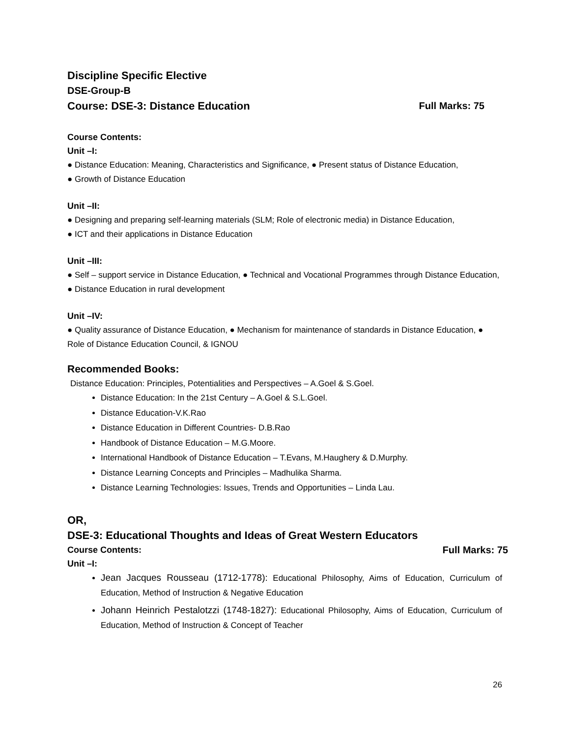Discipline Specific Elective
DSE-Group-B
Course: DSE-3: Distance Education Full Marks: 75
Course Contents:
Unit –I:
● Distance Education: Meaning, Characteristics and Significance, ● Present status of Distance Education,
● Growth of Distance Education
Unit –II:
● Designing and preparing self-learning materials (SLM; Role of electronic media) in Distance Education,
● ICT and their applications in Distance Education
Unit –III:
● Self – support service in Distance Education, ● Technical and Vocational Programmes through Distance Education, ● Distance Education in rural development
Unit –IV:
● Quality assurance of Distance Education, ● Mechanism for maintenance of standards in Distance Education, ● Role of Distance Education Council, & IGNOU
Recommended Books:
Distance Education: Principles, Potentialities and Perspectives – A.Goel & S.Goel.
Distance Education: In the 21st Century – A.Goel & S.L.Goel.
Distance Education-V.K.Rao
Distance Education in Different Countries- D.B.Rao
Handbook of Distance Education – M.G.Moore.
International Handbook of Distance Education – T.Evans, M.Haughery & D.Murphy.
Distance Learning Concepts and Principles – Madhulika Sharma.
Distance Learning Technologies: Issues, Trends and Opportunities – Linda Lau.
OR,
DSE-3: Educational Thoughts and Ideas of Great Western Educators
Course Contents: Full Marks: 75
Unit –I:
Jean Jacques Rousseau (1712-1778): Educational Philosophy, Aims of Education, Curriculum of Education, Method of Instruction & Negative Education
Johann Heinrich Pestalotzzi (1748-1827): Educational Philosophy, Aims of Education, Curriculum of Education, Method of Instruction & Concept of Teacher
26